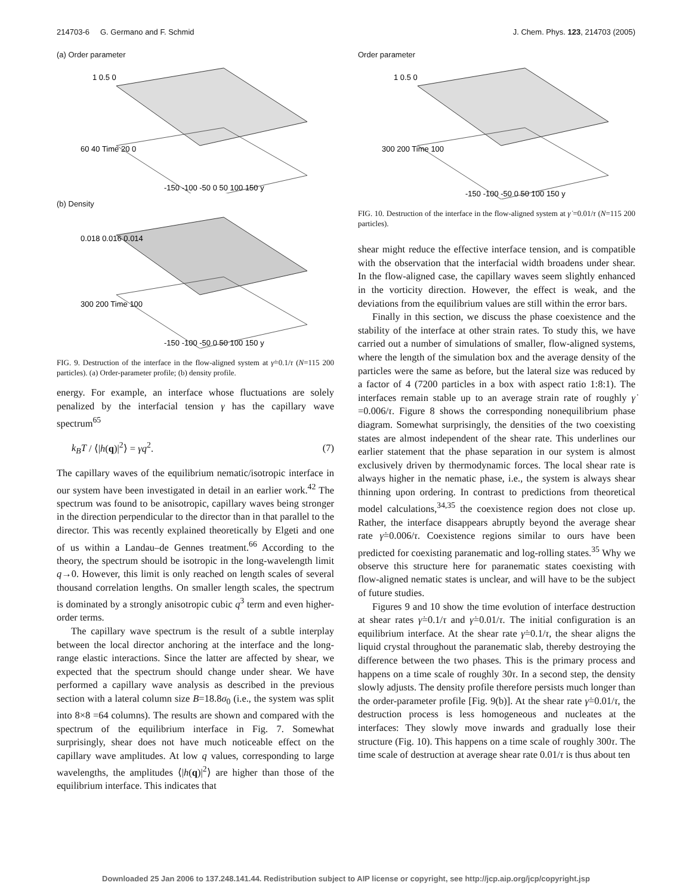214703-6 G. Germano and F. Schmid J. Chem. Phys. 123, 214703 (2005)
(a) Order parameter
1 0.5 0
60 40 Time 20 0
-150 -100 -50 0 50 100 150 y
(b) Density
0.018 0.016 0.014
300 200 Time 100
-150 -100 -50 0 50 100 150 y
FIG. 9. Destruction of the interface in the flow-aligned system at γ̇=0.1/τ (N=115 200 particles). (a) Order-parameter profile; (b) density profile.
energy. For example, an interface whose fluctuations are solely penalized by the interfacial tension γ has the capillary wave spectrum<sup>65</sup>
k<sub>B</sub>T / ⟨|h(q)|<sup>2</sup>⟩ = γq<sup>2</sup>. (7)
The capillary waves of the equilibrium nematic/isotropic interface in our system have been investigated in detail in an earlier work.<sup>42</sup> The spectrum was found to be anisotropic, capillary waves being stronger in the direction perpendicular to the director than in that parallel to the director. This was recently explained theoretically by Elgeti and one of us within a Landau–de Gennes treatment.<sup>66</sup> According to the theory, the spectrum should be isotropic in the long-wavelength limit q→0. However, this limit is only reached on length scales of several thousand correlation lengths. On smaller length scales, the spectrum is dominated by a strongly anisotropic cubic q<sup>3</sup> term and even higher-order terms.
The capillary wave spectrum is the result of a subtle interplay between the local director anchoring at the interface and the long-range elastic interactions. Since the latter are affected by shear, we expected that the spectrum should change under shear. We have performed a capillary wave analysis as described in the previous section with a lateral column size B=18.8σ<sub>0</sub> (i.e., the system was split into 8×8 =64 columns). The results are shown and compared with the spectrum of the equilibrium interface in Fig. 7. Somewhat surprisingly, shear does not have much noticeable effect on the capillary wave amplitudes. At low q values, corresponding to large wavelengths, the amplitudes ⟨|h(q)|<sup>2</sup>⟩ are higher than those of the equilibrium interface. This indicates that
Order parameter
1 0.5 0
300 200 Time 100
-150 -100 -50 0 50 100 150 y
FIG. 10. Destruction of the interface in the flow-aligned system at γ̇ =0.01/τ (N=115 200 particles).
shear might reduce the effective interface tension, and is compatible with the observation that the interfacial width broadens under shear. In the flow-aligned case, the capillary waves seem slightly enhanced in the vorticity direction. However, the effect is weak, and the deviations from the equilibrium values are still within the error bars.
Finally in this section, we discuss the phase coexistence and the stability of the interface at other strain rates. To study this, we have carried out a number of simulations of smaller, flow-aligned systems, where the length of the simulation box and the average density of the particles were the same as before, but the lateral size was reduced by a factor of 4 (7200 particles in a box with aspect ratio 1:8:1). The interfaces remain stable up to an average strain rate of roughly γ̇ =0.006/τ. Figure 8 shows the corresponding nonequilibrium phase diagram. Somewhat surprisingly, the densities of the two coexisting states are almost independent of the shear rate. This underlines our earlier statement that the phase separation in our system is almost exclusively driven by thermodynamic forces. The local shear rate is always higher in the nematic phase, i.e., the system is always shear thinning upon ordering. In contrast to predictions from theoretical model calculations,<sup>34,35</sup> the coexistence region does not close up. Rather, the interface disappears abruptly beyond the average shear rate γ̇=0.006/τ. Coexistence regions similar to ours have been predicted for coexisting paranematic and log-rolling states.<sup>35</sup> Why we observe this structure here for paranematic states coexisting with flow-aligned nematic states is unclear, and will have to be the subject of future studies.
Figures 9 and 10 show the time evolution of interface destruction at shear rates γ̇=0.1/τ and γ̇=0.01/τ. The initial configuration is an equilibrium interface. At the shear rate γ̇=0.1/τ, the shear aligns the liquid crystal throughout the paranematic slab, thereby destroying the difference between the two phases. This is the primary process and happens on a time scale of roughly 30τ. In a second step, the density slowly adjusts. The density profile therefore persists much longer than the order-parameter profile [Fig. 9(b)]. At the shear rate γ̇=0.01/τ, the destruction process is less homogeneous and nucleates at the interfaces: They slowly move inwards and gradually lose their structure (Fig. 10). This happens on a time scale of roughly 300τ. The time scale of destruction at average shear rate 0.01/τ is thus about ten
Downloaded 25 Jan 2006 to 137.248.141.44. Redistribution subject to AIP license or copyright, see http://jcp.aip.org/jcp/copyright.jsp